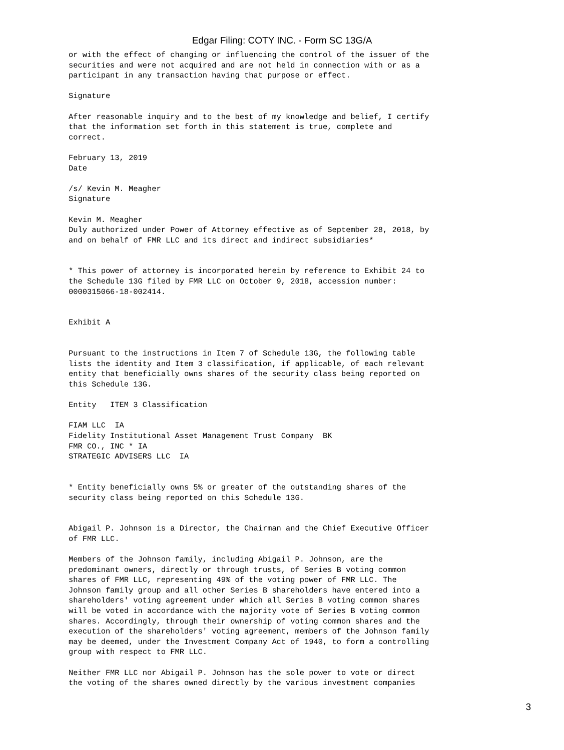Edgar Filing: COTY INC. - Form SC 13G/A
or with the effect of changing or influencing the control of the issuer of the
securities and were not acquired and are not held in connection with or as a
participant in any transaction having that purpose or effect.

Signature

After reasonable inquiry and to the best of my knowledge and belief, I certify
that the information set forth in this statement is true, complete and
correct.

February 13, 2019
Date

/s/ Kevin M. Meagher
Signature

Kevin M. Meagher
Duly authorized under Power of Attorney effective as of September 28, 2018, by
and on behalf of FMR LLC and its direct and indirect subsidiaries*


* This power of attorney is incorporated herein by reference to Exhibit 24 to
the Schedule 13G filed by FMR LLC on October 9, 2018, accession number:
0000315066-18-002414.


Exhibit A


Pursuant to the instructions in Item 7 of Schedule 13G, the following table
lists the identity and Item 3 classification, if applicable, of each relevant
entity that beneficially owns shares of the security class being reported on
this Schedule 13G.

Entity   ITEM 3 Classification

FIAM LLC  IA
Fidelity Institutional Asset Management Trust Company  BK
FMR CO., INC * IA
STRATEGIC ADVISERS LLC  IA


* Entity beneficially owns 5% or greater of the outstanding shares of the
security class being reported on this Schedule 13G.


Abigail P. Johnson is a Director, the Chairman and the Chief Executive Officer
of FMR LLC.

Members of the Johnson family, including Abigail P. Johnson, are the
predominant owners, directly or through trusts, of Series B voting common
shares of FMR LLC, representing 49% of the voting power of FMR LLC. The
Johnson family group and all other Series B shareholders have entered into a
shareholders' voting agreement under which all Series B voting common shares
will be voted in accordance with the majority vote of Series B voting common
shares. Accordingly, through their ownership of voting common shares and the
execution of the shareholders' voting agreement, members of the Johnson family
may be deemed, under the Investment Company Act of 1940, to form a controlling
group with respect to FMR LLC.

Neither FMR LLC nor Abigail P. Johnson has the sole power to vote or direct
the voting of the shares owned directly by the various investment companies
3